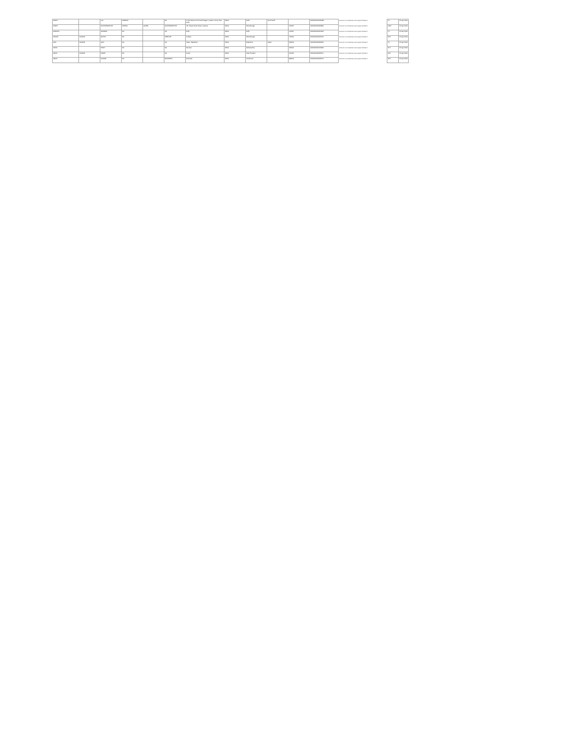| AMRIT | | LAL | KIRPALE | | NA | F-160 Street No 21 Sadh Nagar II, palam Colony New Delhi | INDIA | Delhi | North Delhi | | 0000000000A00048 | Amount for unclaimed and unpaid dividend | 75 | 15-sep-2010 |
| AMRIT | | MUKHOPADHYAY | SWPNA | GOPAL | MUKHOPADHYAY | 1/3, Shyam Bose Road, Calcutta | INDIA | West Bengal | | 700027 | 0000000000003864 | Amount for unclaimed and unpaid dividend | 118.5 | 15-sep-2010 |
| AMRUTA | | SHARMA | NA | | NA | Delhi | INDIA | Delhi | | 110001 | 0000000000021226 | Amount for unclaimed and unpaid dividend | 75 | 15-sep-2010 |
| ANAND | KUMAR | GUPTA | NA | | SERVICE | Kolkata | INDIA | West Bengal | | 700001 | 0000000000022015 | Amount for unclaimed and unpaid dividend | 63.5 | 15-sep-2010 |
| ANIL | KUMAR | JAIN | NA | | NA | Jaipur, Rajasthan | INDIA | Rajasthan | Jaipur | 302001 | 0000000000034452 | Amount for unclaimed and unpaid dividend | 75 | 15-sep-2010 |
| ANITA | | SHAH | NA | | NA | Mumbai | INDIA | Maharashtra | | 400001 | 0000000000013066 | Amount for unclaimed and unpaid dividend | 37.5 | 15-sep-2010 |
| ARUN | KUMAR | SINGH | NA | | NA | Noida | INDIA | Uttar Pradesh | | 201301 | 0000000000032571 | Amount for unclaimed and unpaid dividend | 63.5 | 15-sep-2010 |
| ARUN | | KUMAR | NA | | BUSINESS | Dhanbad | INDIA | Jharkhand | | 826001 | 0000000000032570 | Amount for unclaimed and unpaid dividend | 63.5 | 15-sep-2010 |